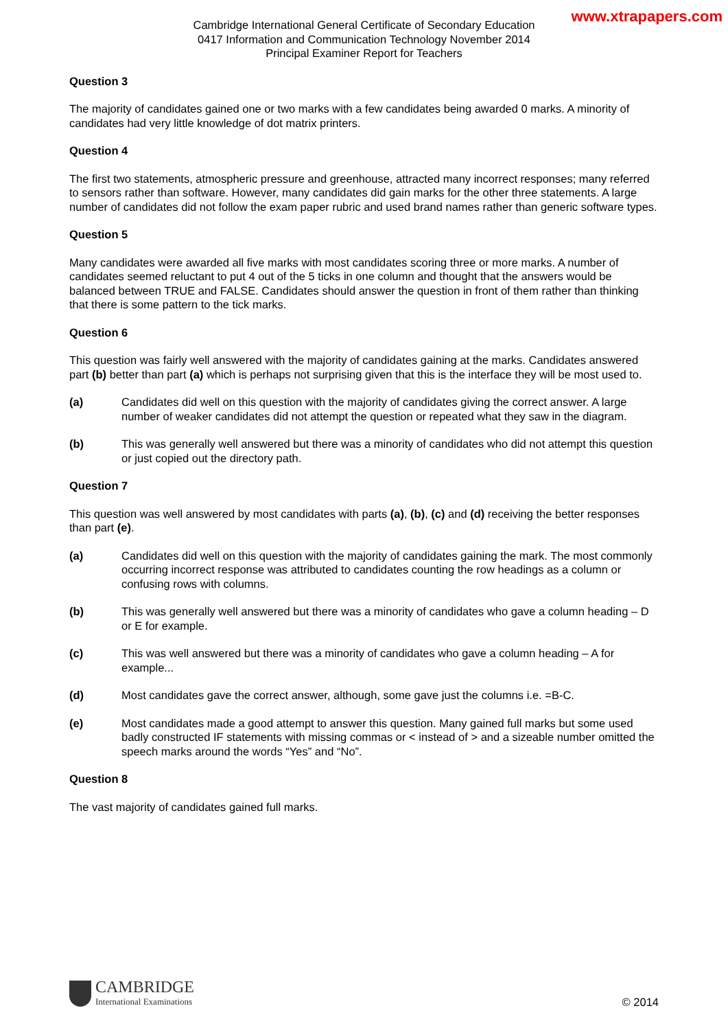www.xtrapapers.com
Cambridge International General Certificate of Secondary Education
0417 Information and Communication Technology November 2014
Principal Examiner Report for Teachers
Question 3
The majority of candidates gained one or two marks with a few candidates being awarded 0 marks. A minority of candidates had very little knowledge of dot matrix printers.
Question 4
The first two statements, atmospheric pressure and greenhouse, attracted many incorrect responses; many referred to sensors rather than software. However, many candidates did gain marks for the other three statements. A large number of candidates did not follow the exam paper rubric and used brand names rather than generic software types.
Question 5
Many candidates were awarded all five marks with most candidates scoring three or more marks. A number of candidates seemed reluctant to put 4 out of the 5 ticks in one column and thought that the answers would be balanced between TRUE and FALSE. Candidates should answer the question in front of them rather than thinking that there is some pattern to the tick marks.
Question 6
This question was fairly well answered with the majority of candidates gaining at the marks. Candidates answered part (b) better than part (a) which is perhaps not surprising given that this is the interface they will be most used to.
(a) Candidates did well on this question with the majority of candidates giving the correct answer. A large number of weaker candidates did not attempt the question or repeated what they saw in the diagram.
(b) This was generally well answered but there was a minority of candidates who did not attempt this question or just copied out the directory path.
Question 7
This question was well answered by most candidates with parts (a), (b), (c) and (d) receiving the better responses than part (e).
(a) Candidates did well on this question with the majority of candidates gaining the mark. The most commonly occurring incorrect response was attributed to candidates counting the row headings as a column or confusing rows with columns.
(b) This was generally well answered but there was a minority of candidates who gave a column heading – D or E for example.
(c) This was well answered but there was a minority of candidates who gave a column heading – A for example...
(d) Most candidates gave the correct answer, although, some gave just the columns i.e. =B-C.
(e) Most candidates made a good attempt to answer this question. Many gained full marks but some used badly constructed IF statements with missing commas or < instead of > and a sizeable number omitted the speech marks around the words “Yes” and “No”.
Question 8
The vast majority of candidates gained full marks.
CAMBRIDGE
International Examinations
© 2014